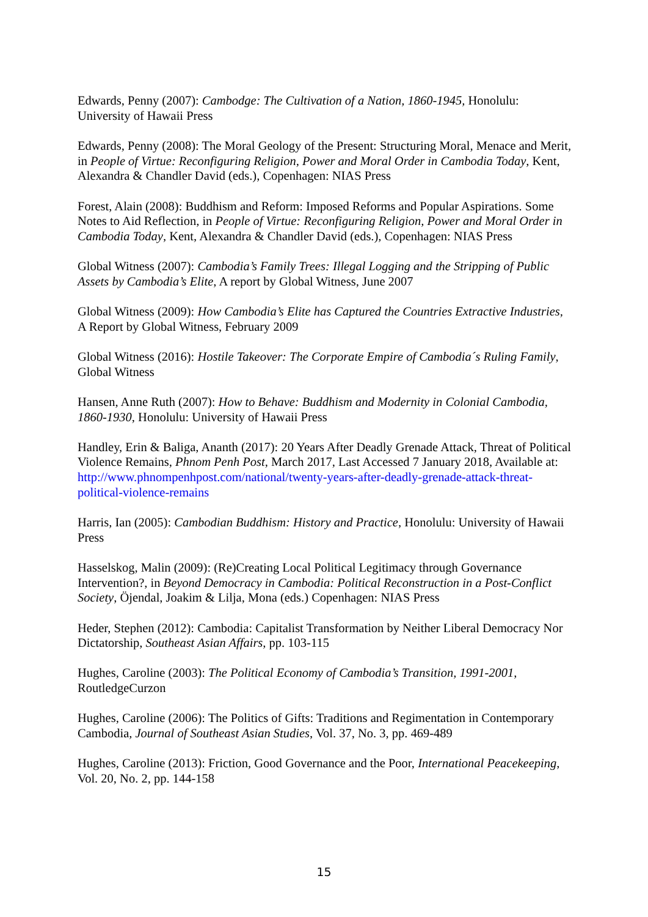Edwards, Penny (2007): Cambodge: The Cultivation of a Nation, 1860-1945, Honolulu: University of Hawaii Press
Edwards, Penny (2008): The Moral Geology of the Present: Structuring Moral, Menace and Merit, in People of Virtue: Reconfiguring Religion, Power and Moral Order in Cambodia Today, Kent, Alexandra & Chandler David (eds.), Copenhagen: NIAS Press
Forest, Alain (2008): Buddhism and Reform: Imposed Reforms and Popular Aspirations. Some Notes to Aid Reflection, in People of Virtue: Reconfiguring Religion, Power and Moral Order in Cambodia Today, Kent, Alexandra & Chandler David (eds.), Copenhagen: NIAS Press
Global Witness (2007): Cambodia’s Family Trees: Illegal Logging and the Stripping of Public Assets by Cambodia’s Elite, A report by Global Witness, June 2007
Global Witness (2009): How Cambodia’s Elite has Captured the Countries Extractive Industries, A Report by Global Witness, February 2009
Global Witness (2016): Hostile Takeover: The Corporate Empire of Cambodia´s Ruling Family, Global Witness
Hansen, Anne Ruth (2007): How to Behave: Buddhism and Modernity in Colonial Cambodia, 1860-1930, Honolulu: University of Hawaii Press
Handley, Erin & Baliga, Ananth (2017): 20 Years After Deadly Grenade Attack, Threat of Political Violence Remains, Phnom Penh Post, March 2017, Last Accessed 7 January 2018, Available at: http://www.phnompenhpost.com/national/twenty-years-after-deadly-grenade-attack-threat-political-violence-remains
Harris, Ian (2005): Cambodian Buddhism: History and Practice, Honolulu: University of Hawaii Press
Hasselskog, Malin (2009): (Re)Creating Local Political Legitimacy through Governance Intervention?, in Beyond Democracy in Cambodia: Political Reconstruction in a Post-Conflict Society, Öjendal, Joakim & Lilja, Mona (eds.) Copenhagen: NIAS Press
Heder, Stephen (2012): Cambodia: Capitalist Transformation by Neither Liberal Democracy Nor Dictatorship, Southeast Asian Affairs, pp. 103-115
Hughes, Caroline (2003): The Political Economy of Cambodia’s Transition, 1991-2001, RoutledgeCurzon
Hughes, Caroline (2006): The Politics of Gifts: Traditions and Regimentation in Contemporary Cambodia, Journal of Southeast Asian Studies, Vol. 37, No. 3, pp. 469-489
Hughes, Caroline (2013): Friction, Good Governance and the Poor, International Peacekeeping, Vol. 20, No. 2, pp. 144-158
15